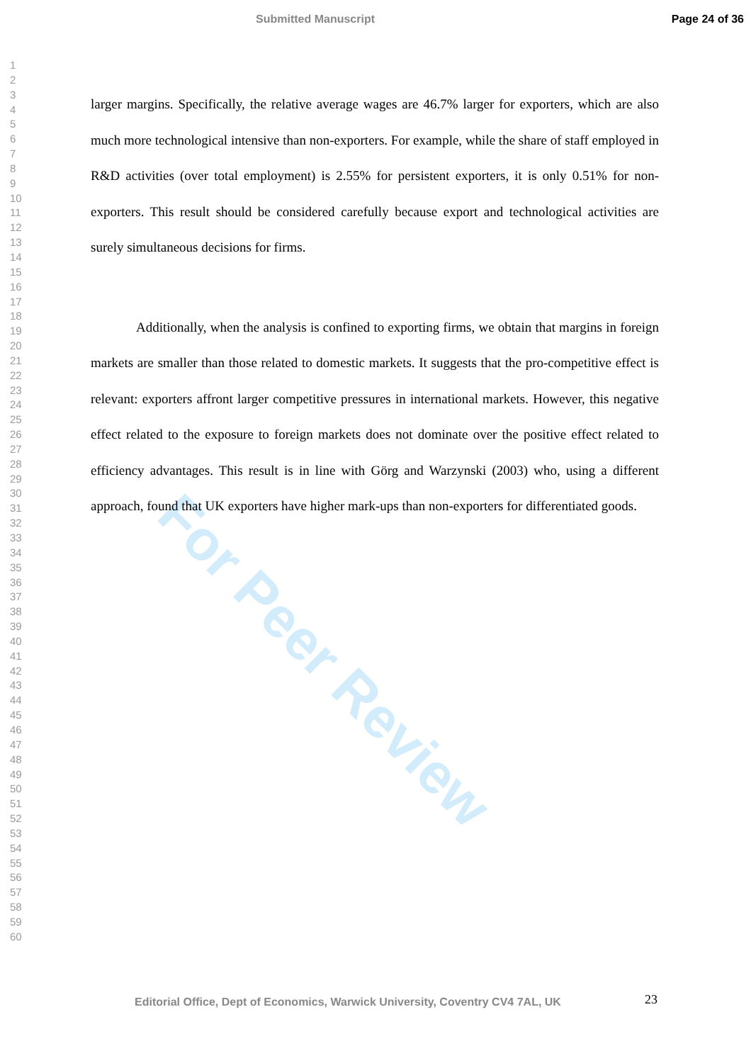Submitted Manuscript Page 24 of 36
1
2
3
4
5
6
7
8
9
10
11
12
13
14
15
16
17
18
19
20
21
22
23
24
25
26
27
28
29
30
31
32
33
34
35
36
37
38
39
40
41
42
43
44
45
46
47
48
49
50
51
52
53
54
55
56
57
58
59
60
For Peer Review
larger margins. Specifically, the relative average wages are 46.7% larger for exporters, which are also much more technological intensive than non-exporters. For example, while the share of staff employed in R&D activities (over total employment) is 2.55% for persistent exporters, it is only 0.51% for non-exporters. This result should be considered carefully because export and technological activities are surely simultaneous decisions for firms.
Additionally, when the analysis is confined to exporting firms, we obtain that margins in foreign markets are smaller than those related to domestic markets. It suggests that the pro-competitive effect is relevant: exporters affront larger competitive pressures in international markets. However, this negative effect related to the exposure to foreign markets does not dominate over the positive effect related to efficiency advantages. This result is in line with Görg and Warzynski (2003) who, using a different approach, found that UK exporters have higher mark-ups than non-exporters for differentiated goods.
23
Editorial Office, Dept of Economics, Warwick University, Coventry CV4 7AL, UK